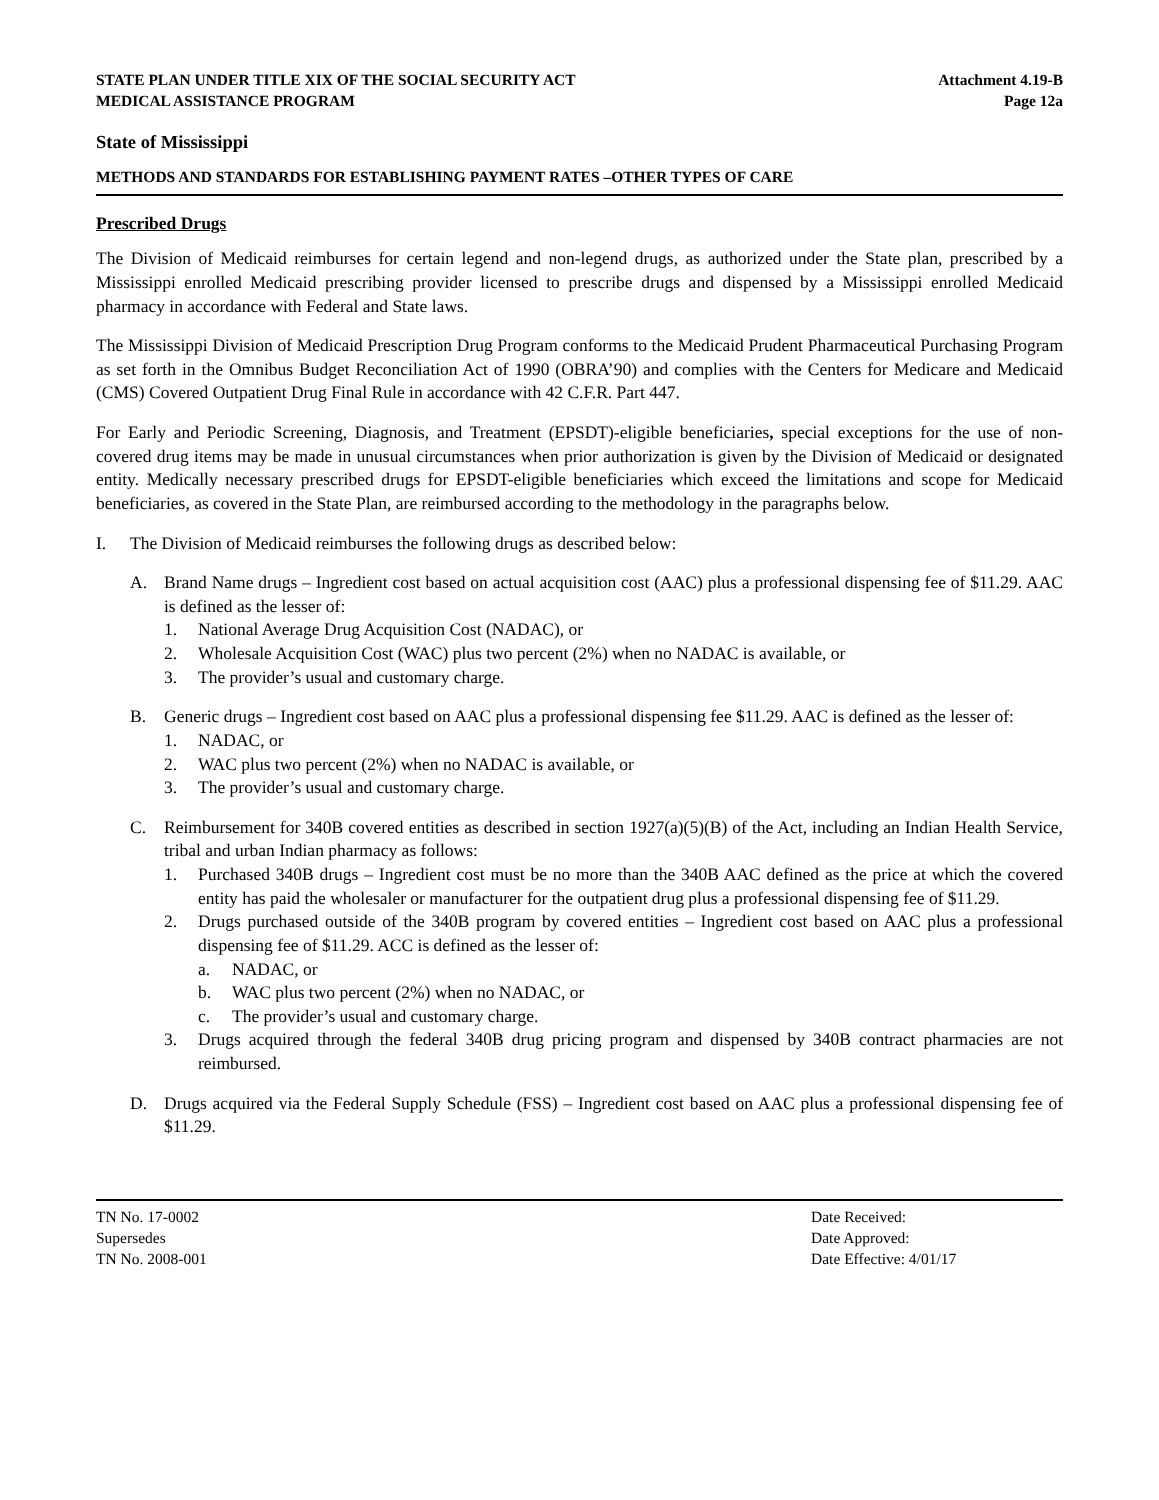STATE PLAN UNDER TITLE XIX OF THE SOCIAL SECURITY ACT
MEDICAL ASSISTANCE PROGRAM
Attachment 4.19-B
Page 12a
State of Mississippi
METHODS AND STANDARDS FOR ESTABLISHING PAYMENT RATES –OTHER TYPES OF CARE
Prescribed Drugs
The Division of Medicaid reimburses for certain legend and non-legend drugs, as authorized under the State plan, prescribed by a Mississippi enrolled Medicaid prescribing provider licensed to prescribe drugs and dispensed by a Mississippi enrolled Medicaid pharmacy in accordance with Federal and State laws.
The Mississippi Division of Medicaid Prescription Drug Program conforms to the Medicaid Prudent Pharmaceutical Purchasing Program as set forth in the Omnibus Budget Reconciliation Act of 1990 (OBRA’90) and complies with the Centers for Medicare and Medicaid (CMS) Covered Outpatient Drug Final Rule in accordance with 42 C.F.R. Part 447.
For Early and Periodic Screening, Diagnosis, and Treatment (EPSDT)-eligible beneficiaries, special exceptions for the use of non-covered drug items may be made in unusual circumstances when prior authorization is given by the Division of Medicaid or designated entity. Medically necessary prescribed drugs for EPSDT-eligible beneficiaries which exceed the limitations and scope for Medicaid beneficiaries, as covered in the State Plan, are reimbursed according to the methodology in the paragraphs below.
I. The Division of Medicaid reimburses the following drugs as described below:
A. Brand Name drugs – Ingredient cost based on actual acquisition cost (AAC) plus a professional dispensing fee of $11.29. AAC is defined as the lesser of:
1. National Average Drug Acquisition Cost (NADAC), or
2. Wholesale Acquisition Cost (WAC) plus two percent (2%) when no NADAC is available, or
3. The provider’s usual and customary charge.
B. Generic drugs – Ingredient cost based on AAC plus a professional dispensing fee $11.29. AAC is defined as the lesser of:
1. NADAC, or
2. WAC plus two percent (2%) when no NADAC is available, or
3. The provider’s usual and customary charge.
C. Reimbursement for 340B covered entities as described in section 1927(a)(5)(B) of the Act, including an Indian Health Service, tribal and urban Indian pharmacy as follows:
1. Purchased 340B drugs – Ingredient cost must be no more than the 340B AAC defined as the price at which the covered entity has paid the wholesaler or manufacturer for the outpatient drug plus a professional dispensing fee of $11.29.
2. Drugs purchased outside of the 340B program by covered entities – Ingredient cost based on AAC plus a professional dispensing fee of $11.29. ACC is defined as the lesser of:
a. NADAC, or
b. WAC plus two percent (2%) when no NADAC, or
c. The provider’s usual and customary charge.
3. Drugs acquired through the federal 340B drug pricing program and dispensed by 340B contract pharmacies are not reimbursed.
D. Drugs acquired via the Federal Supply Schedule (FSS) – Ingredient cost based on AAC plus a professional dispensing fee of $11.29.
TN No. 17-0002
Supersedes
TN No. 2008-001
Date Received:
Date Approved:
Date Effective: 4/01/17